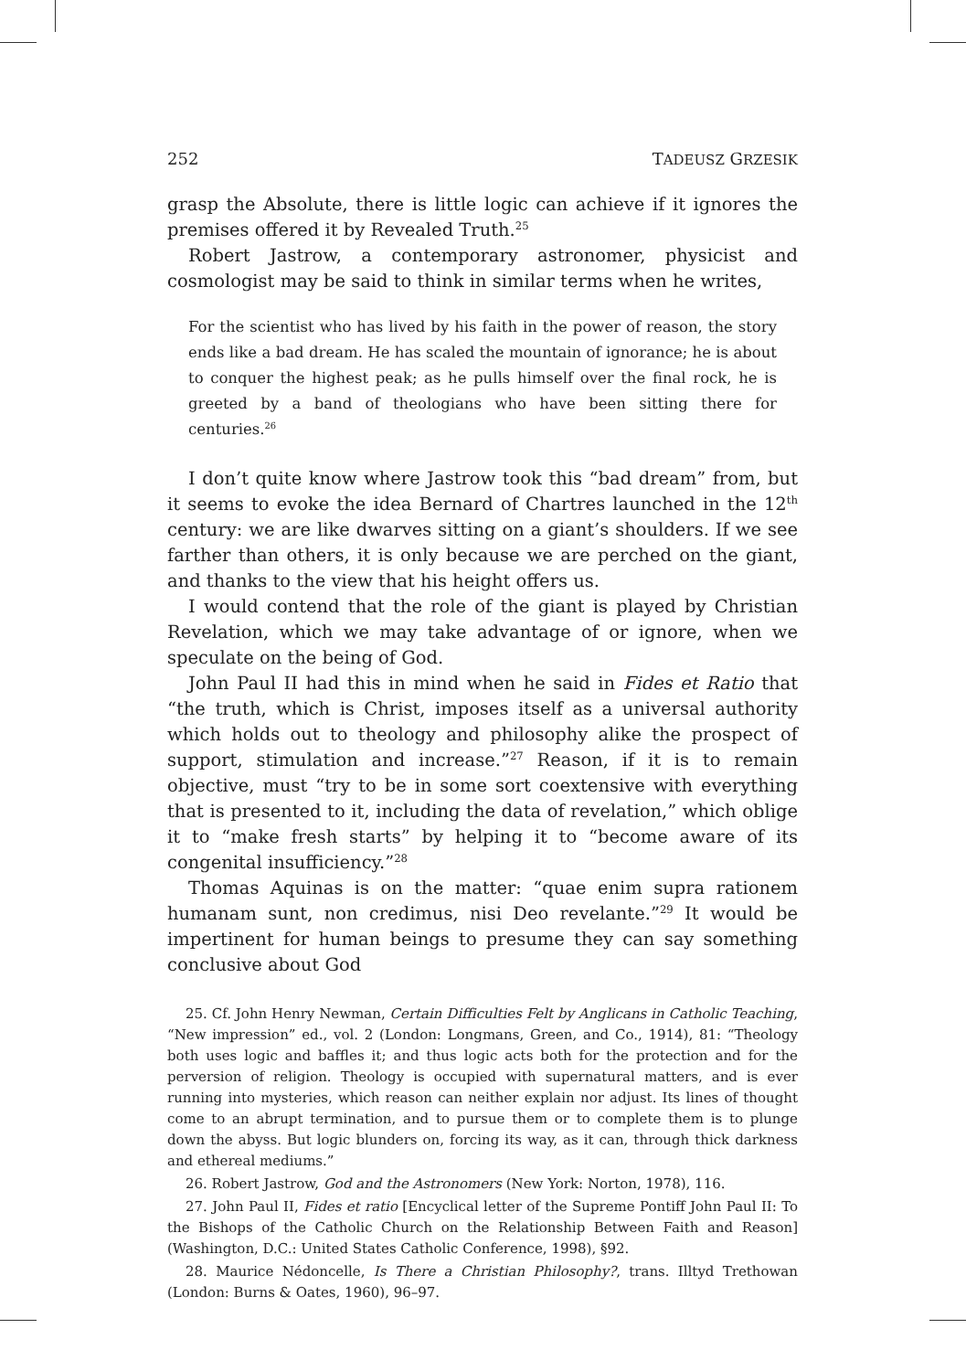252 TADEUSZ GRZESIK
grasp the Absolute, there is little logic can achieve if it ignores the premises offered it by Revealed Truth.<sup>25</sup>
Robert Jastrow, a contemporary astronomer, physicist and cosmologist may be said to think in similar terms when he writes,
For the scientist who has lived by his faith in the power of reason, the story ends like a bad dream. He has scaled the mountain of ignorance; he is about to conquer the highest peak; as he pulls himself over the final rock, he is greeted by a band of theologians who have been sitting there for centuries.<sup>26</sup>
I don’t quite know where Jastrow took this “bad dream” from, but it seems to evoke the idea Bernard of Chartres launched in the 12<sup>th</sup> century: we are like dwarves sitting on a giant’s shoulders. If we see farther than others, it is only because we are perched on the giant, and thanks to the view that his height offers us.
I would contend that the role of the giant is played by Christian Revelation, which we may take advantage of or ignore, when we speculate on the being of God.
John Paul II had this in mind when he said in Fides et Ratio that “the truth, which is Christ, imposes itself as a universal authority which holds out to theology and philosophy alike the prospect of support, stimulation and increase.”<sup>27</sup> Reason, if it is to remain objective, must “try to be in some sort coextensive with everything that is presented to it, including the data of revelation,” which oblige it to “make fresh starts” by helping it to “become aware of its congenital insufficiency.”<sup>28</sup>
Thomas Aquinas is on the matter: “quae enim supra rationem humanam sunt, non credimus, nisi Deo revelante.”<sup>29</sup> It would be impertinent for human beings to presume they can say something conclusive about God
25. Cf. John Henry Newman, Certain Difficulties Felt by Anglicans in Catholic Teaching, “New impression” ed., vol. 2 (London: Longmans, Green, and Co., 1914), 81: “Theology both uses logic and baffles it; and thus logic acts both for the protection and for the perversion of religion. Theology is occupied with supernatural matters, and is ever running into mysteries, which reason can neither explain nor adjust. Its lines of thought come to an abrupt termination, and to pursue them or to complete them is to plunge down the abyss. But logic blunders on, forcing its way, as it can, through thick darkness and ethereal mediums.”
26. Robert Jastrow, God and the Astronomers (New York: Norton, 1978), 116.
27. John Paul II, Fides et ratio [Encyclical letter of the Supreme Pontiff John Paul II: To the Bishops of the Catholic Church on the Relationship Between Faith and Reason] (Washington, D.C.: United States Catholic Conference, 1998), §92.
28. Maurice Nédoncelle, Is There a Christian Philosophy?, trans. Illtyd Trethowan (London: Burns & Oates, 1960), 96–97.